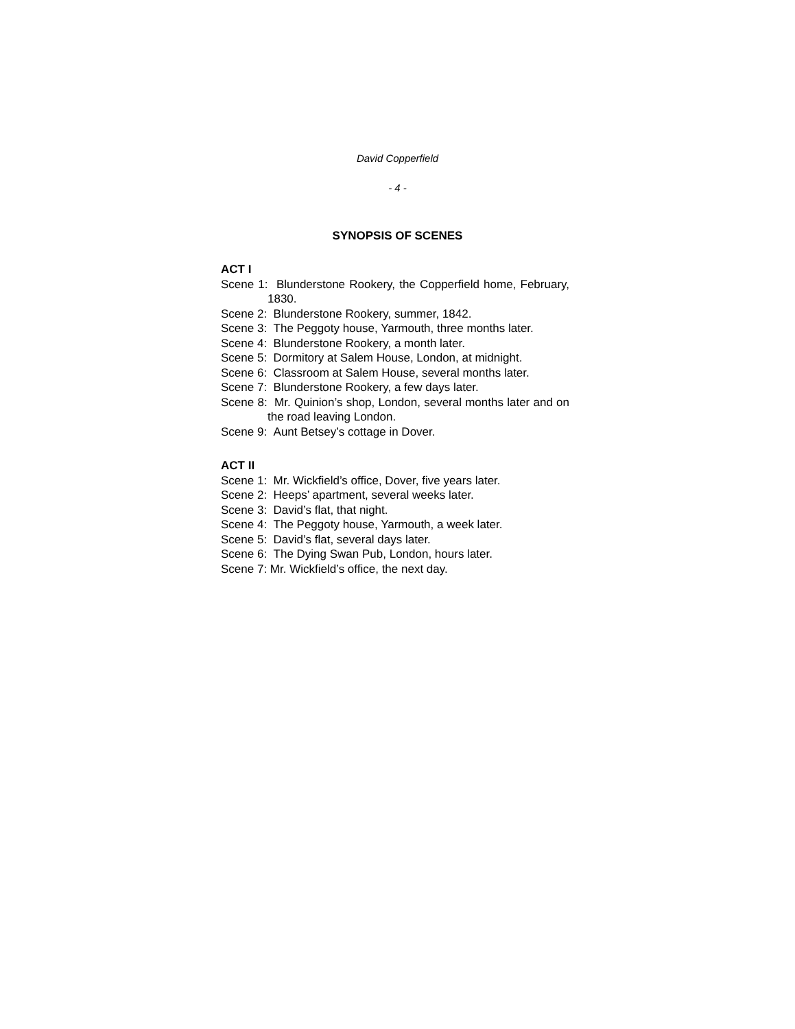David Copperfield
- 4 -
SYNOPSIS OF SCENES
ACT I
Scene 1: Blunderstone Rookery, the Copperfield home, February, 1830.
Scene 2: Blunderstone Rookery, summer, 1842.
Scene 3: The Peggoty house, Yarmouth, three months later.
Scene 4: Blunderstone Rookery, a month later.
Scene 5: Dormitory at Salem House, London, at midnight.
Scene 6: Classroom at Salem House, several months later.
Scene 7: Blunderstone Rookery, a few days later.
Scene 8: Mr. Quinion’s shop, London, several months later and on the road leaving London.
Scene 9: Aunt Betsey’s cottage in Dover.
ACT II
Scene 1: Mr. Wickfield’s office, Dover, five years later.
Scene 2: Heeps’ apartment, several weeks later.
Scene 3: David’s flat, that night.
Scene 4: The Peggoty house, Yarmouth, a week later.
Scene 5: David’s flat, several days later.
Scene 6: The Dying Swan Pub, London, hours later.
Scene 7: Mr. Wickfield’s office, the next day.